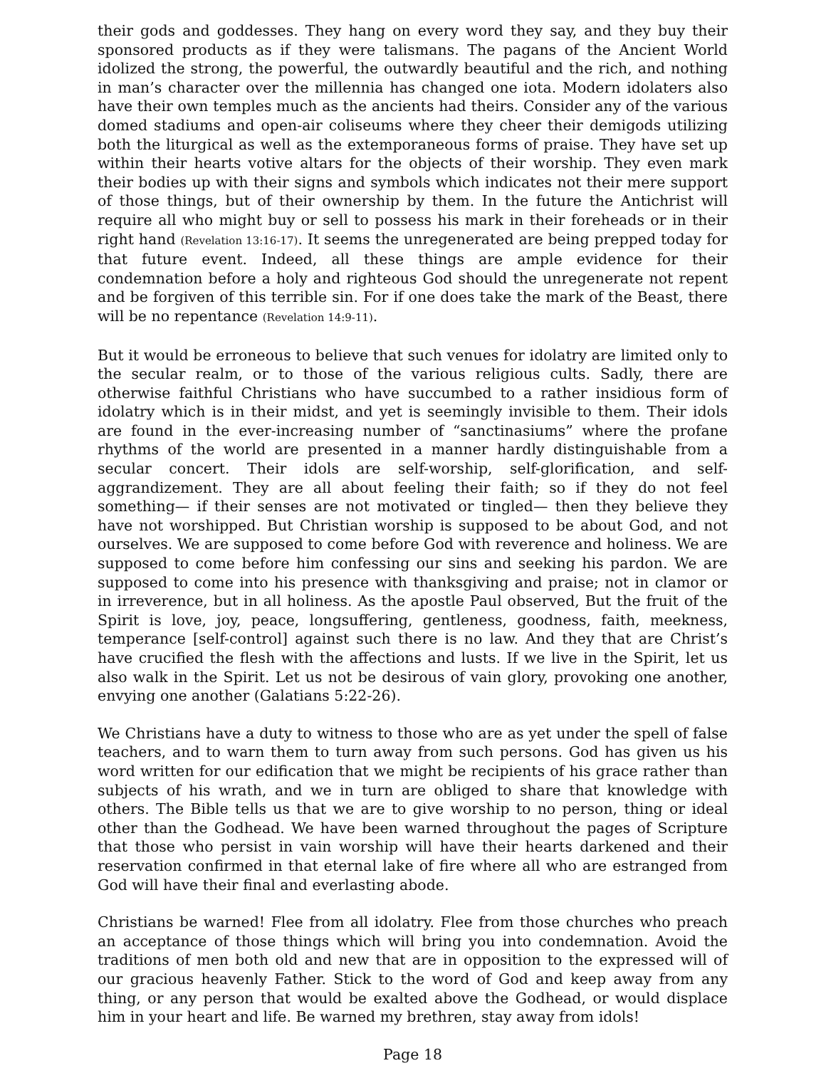their gods and goddesses. They hang on every word they say, and they buy their sponsored products as if they were talismans. The pagans of the Ancient World idolized the strong, the powerful, the outwardly beautiful and the rich, and nothing in man’s character over the millennia has changed one iota. Modern idolaters also have their own temples much as the ancients had theirs. Consider any of the various domed stadiums and open-air coliseums where they cheer their demigods utilizing both the liturgical as well as the extemporaneous forms of praise. They have set up within their hearts votive altars for the objects of their worship. They even mark their bodies up with their signs and symbols which indicates not their mere support of those things, but of their ownership by them. In the future the Antichrist will require all who might buy or sell to possess his mark in their foreheads or in their right hand (Revelation 13:16-17). It seems the unregenerated are being prepped today for that future event. Indeed, all these things are ample evidence for their condemnation before a holy and righteous God should the unregenerate not repent and be forgiven of this terrible sin. For if one does take the mark of the Beast, there will be no repentance (Revelation 14:9-11).
But it would be erroneous to believe that such venues for idolatry are limited only to the secular realm, or to those of the various religious cults. Sadly, there are otherwise faithful Christians who have succumbed to a rather insidious form of idolatry which is in their midst, and yet is seemingly invisible to them. Their idols are found in the ever-increasing number of “sanctinasiums” where the profane rhythms of the world are presented in a manner hardly distinguishable from a secular concert. Their idols are self-worship, self-glorification, and self- aggrandizement. They are all about feeling their faith; so if they do not feel something— if their senses are not motivated or tingled— then they believe they have not worshipped. But Christian worship is supposed to be about God, and not ourselves. We are supposed to come before God with reverence and holiness. We are supposed to come before him confessing our sins and seeking his pardon. We are supposed to come into his presence with thanksgiving and praise; not in clamor or in irreverence, but in all holiness. As the apostle Paul observed, But the fruit of the Spirit is love, joy, peace, longsuffering, gentleness, goodness, faith, meekness, temperance [self-control] against such there is no law. And they that are Christ’s have crucified the flesh with the affections and lusts. If we live in the Spirit, let us also walk in the Spirit. Let us not be desirous of vain glory, provoking one another, envying one another (Galatians 5:22-26).
We Christians have a duty to witness to those who are as yet under the spell of false teachers, and to warn them to turn away from such persons. God has given us his word written for our edification that we might be recipients of his grace rather than subjects of his wrath, and we in turn are obliged to share that knowledge with others. The Bible tells us that we are to give worship to no person, thing or ideal other than the Godhead. We have been warned throughout the pages of Scripture that those who persist in vain worship will have their hearts darkened and their reservation confirmed in that eternal lake of fire where all who are estranged from God will have their final and everlasting abode.
Christians be warned! Flee from all idolatry. Flee from those churches who preach an acceptance of those things which will bring you into condemnation. Avoid the traditions of men both old and new that are in opposition to the expressed will of our gracious heavenly Father. Stick to the word of God and keep away from any thing, or any person that would be exalted above the Godhead, or would displace him in your heart and life. Be warned my brethren, stay away from idols!
Page 18